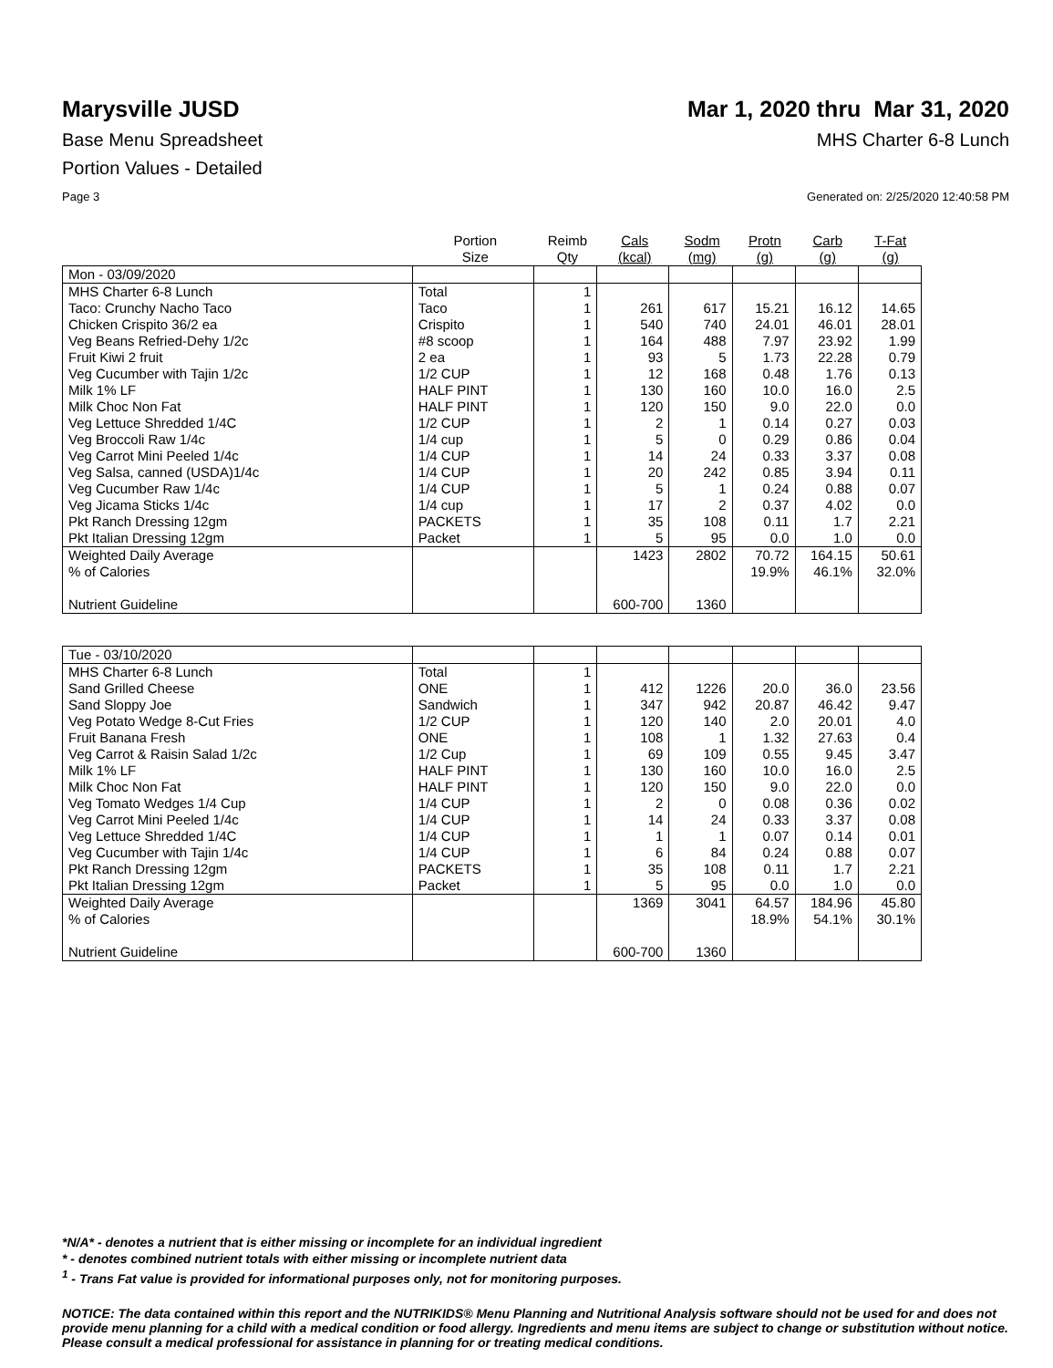Marysville JUSD Mar 1, 2020 thru Mar 31, 2020
Base Menu Spreadsheet MHS Charter 6-8 Lunch
Portion Values - Detailed
Page 3 Generated on: 2/25/2020 12:40:58 PM
| | Portion Size | Reimb Qty | Cals (kcal) | Sodm (mg) | Protn (g) | Carb (g) | T-Fat (g) |
| --- | --- | --- | --- | --- | --- | --- | --- |
| Mon - 03/09/2020 | | | | | | | |
| MHS Charter 6-8 Lunch | Total | 1 | | | | | |
| Taco: Crunchy Nacho Taco | Taco | 1 | 261 | 617 | 15.21 | 16.12 | 14.65 |
| Chicken Crispito 36/2 ea | Crispito | 1 | 540 | 740 | 24.01 | 46.01 | 28.01 |
| Veg Beans Refried-Dehy 1/2c | #8 scoop | 1 | 164 | 488 | 7.97 | 23.92 | 1.99 |
| Fruit Kiwi 2 fruit | 2 ea | 1 | 93 | 5 | 1.73 | 22.28 | 0.79 |
| Veg Cucumber with Tajin 1/2c | 1/2 CUP | 1 | 12 | 168 | 0.48 | 1.76 | 0.13 |
| Milk 1% LF | HALF PINT | 1 | 130 | 160 | 10.0 | 16.0 | 2.5 |
| Milk Choc Non Fat | HALF PINT | 1 | 120 | 150 | 9.0 | 22.0 | 0.0 |
| Veg Lettuce Shredded 1/4C | 1/2 CUP | 1 | 2 | 1 | 0.14 | 0.27 | 0.03 |
| Veg Broccoli Raw 1/4c | 1/4 cup | 1 | 5 | 0 | 0.29 | 0.86 | 0.04 |
| Veg Carrot Mini Peeled 1/4c | 1/4 CUP | 1 | 14 | 24 | 0.33 | 3.37 | 0.08 |
| Veg Salsa, canned (USDA)1/4c | 1/4 CUP | 1 | 20 | 242 | 0.85 | 3.94 | 0.11 |
| Veg Cucumber Raw 1/4c | 1/4 CUP | 1 | 5 | 1 | 0.24 | 0.88 | 0.07 |
| Veg Jicama Sticks 1/4c | 1/4 cup | 1 | 17 | 2 | 0.37 | 4.02 | 0.0 |
| Pkt Ranch Dressing 12gm | PACKETS | 1 | 35 | 108 | 0.11 | 1.7 | 2.21 |
| Pkt Italian Dressing 12gm | Packet | 1 | 5 | 95 | 0.0 | 1.0 | 0.0 |
| Weighted Daily Average | | | 1423 | 2802 | 70.72 | 164.15 | 50.61 |
| % of Calories | | | | | 19.9% | 46.1% | 32.0% |
| Nutrient Guideline | | | 600-700 | 1360 | | | |
| Tue - 03/10/2020 | | | | | | | |
| MHS Charter 6-8 Lunch | Total | 1 | | | | | |
| Sand Grilled Cheese | ONE | 1 | 412 | 1226 | 20.0 | 36.0 | 23.56 |
| Sand Sloppy Joe | Sandwich | 1 | 347 | 942 | 20.87 | 46.42 | 9.47 |
| Veg Potato Wedge 8-Cut Fries | 1/2 CUP | 1 | 120 | 140 | 2.0 | 20.01 | 4.0 |
| Fruit Banana Fresh | ONE | 1 | 108 | 1 | 1.32 | 27.63 | 0.4 |
| Veg Carrot & Raisin Salad 1/2c | 1/2 Cup | 1 | 69 | 109 | 0.55 | 9.45 | 3.47 |
| Milk 1% LF | HALF PINT | 1 | 130 | 160 | 10.0 | 16.0 | 2.5 |
| Milk Choc Non Fat | HALF PINT | 1 | 120 | 150 | 9.0 | 22.0 | 0.0 |
| Veg Tomato Wedges 1/4 Cup | 1/4 CUP | 1 | 2 | 0 | 0.08 | 0.36 | 0.02 |
| Veg Carrot Mini Peeled 1/4c | 1/4 CUP | 1 | 14 | 24 | 0.33 | 3.37 | 0.08 |
| Veg Lettuce Shredded 1/4C | 1/4 CUP | 1 | 1 | 1 | 0.07 | 0.14 | 0.01 |
| Veg Cucumber with Tajin 1/4c | 1/4 CUP | 1 | 6 | 84 | 0.24 | 0.88 | 0.07 |
| Pkt Ranch Dressing 12gm | PACKETS | 1 | 35 | 108 | 0.11 | 1.7 | 2.21 |
| Pkt Italian Dressing 12gm | Packet | 1 | 5 | 95 | 0.0 | 1.0 | 0.0 |
| Weighted Daily Average | | | 1369 | 3041 | 64.57 | 184.96 | 45.80 |
| % of Calories | | | | | 18.9% | 54.1% | 30.1% |
| Nutrient Guideline | | | 600-700 | 1360 | | | |
*N/A* - denotes a nutrient that is either missing or incomplete for an individual ingredient
* - denotes combined nutrient totals with either missing or incomplete nutrient data
<sup>1</sup> - Trans Fat value is provided for informational purposes only, not for monitoring purposes.
NOTICE: The data contained within this report and the NUTRIKIDS® Menu Planning and Nutritional Analysis software should not be used for and does not provide menu planning for a child with a medical condition or food allergy. Ingredients and menu items are subject to change or substitution without notice. Please consult a medical professional for assistance in planning for or treating medical conditions.